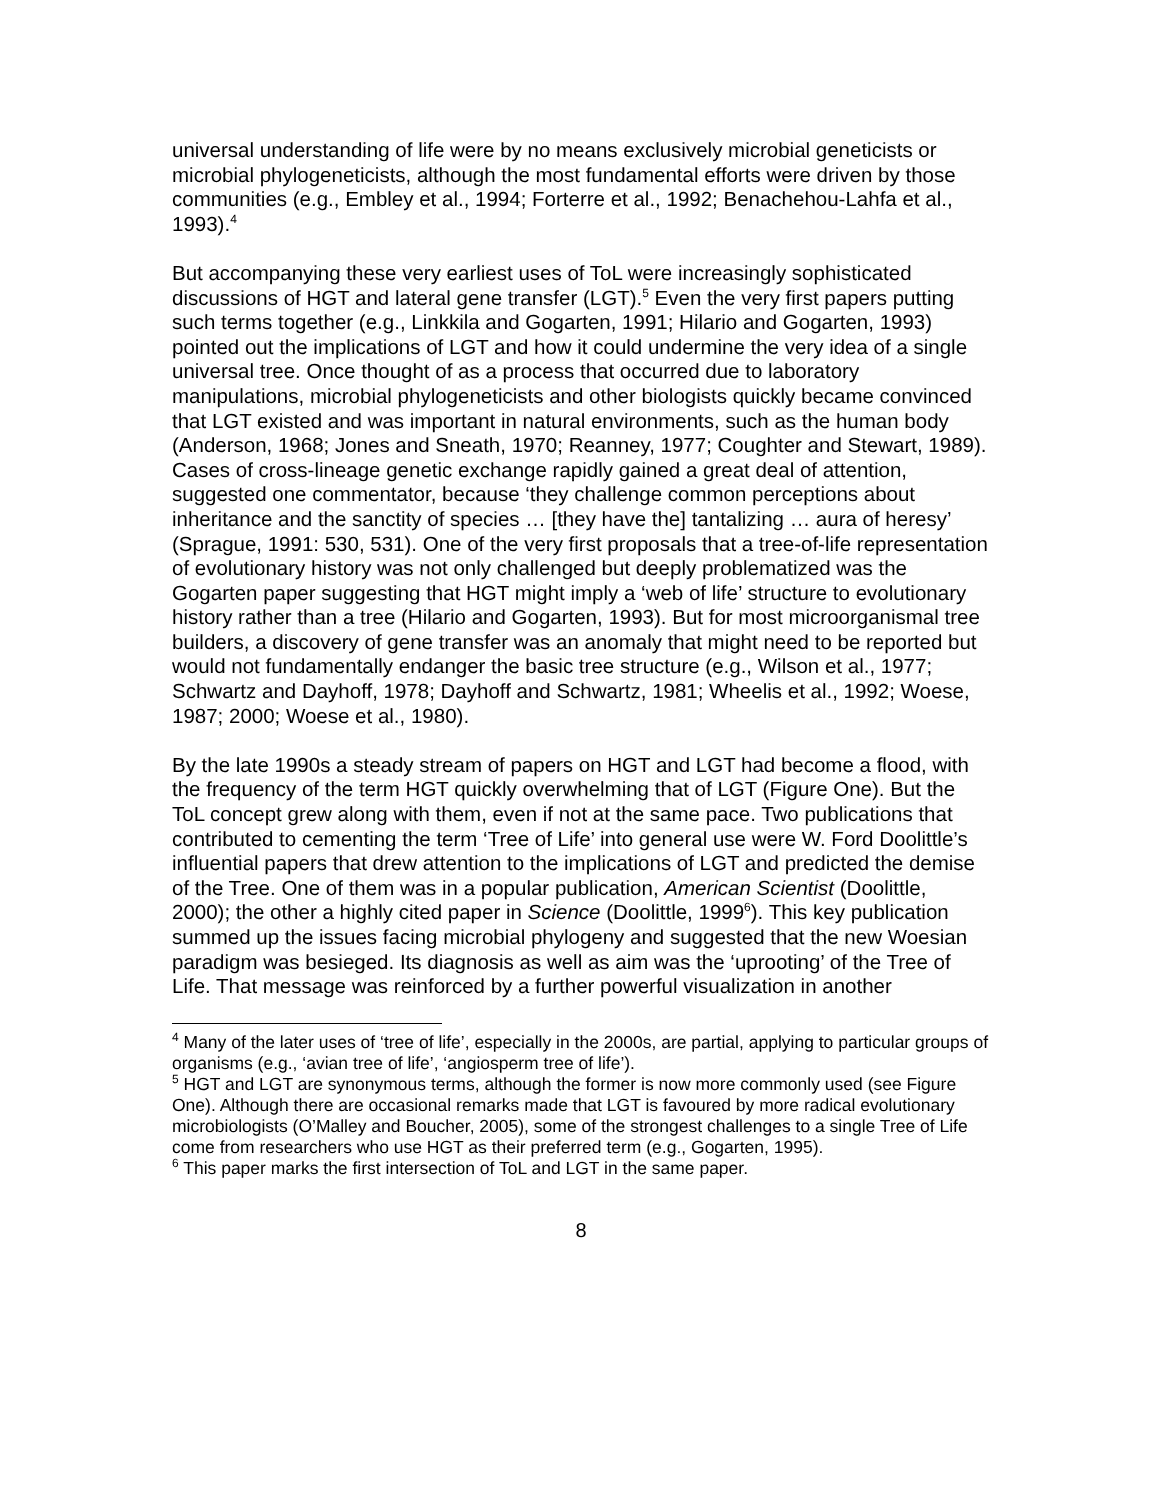universal understanding of life were by no means exclusively microbial geneticists or microbial phylogeneticists, although the most fundamental efforts were driven by those communities (e.g., Embley et al., 1994; Forterre et al., 1992; Benachehou-Lahfa et al., 1993).<sup>4</sup>
But accompanying these very earliest uses of ToL were increasingly sophisticated discussions of HGT and lateral gene transfer (LGT).<sup>5</sup> Even the very first papers putting such terms together (e.g., Linkkila and Gogarten, 1991; Hilario and Gogarten, 1993) pointed out the implications of LGT and how it could undermine the very idea of a single universal tree. Once thought of as a process that occurred due to laboratory manipulations, microbial phylogeneticists and other biologists quickly became convinced that LGT existed and was important in natural environments, such as the human body (Anderson, 1968; Jones and Sneath, 1970; Reanney, 1977; Coughter and Stewart, 1989). Cases of cross-lineage genetic exchange rapidly gained a great deal of attention, suggested one commentator, because ‘they challenge common perceptions about inheritance and the sanctity of species … [they have the] tantalizing … aura of heresy’ (Sprague, 1991: 530, 531). One of the very first proposals that a tree-of-life representation of evolutionary history was not only challenged but deeply problematized was the Gogarten paper suggesting that HGT might imply a ‘web of life’ structure to evolutionary history rather than a tree (Hilario and Gogarten, 1993). But for most microorganismal tree builders, a discovery of gene transfer was an anomaly that might need to be reported but would not fundamentally endanger the basic tree structure (e.g., Wilson et al., 1977; Schwartz and Dayhoff, 1978; Dayhoff and Schwartz, 1981; Wheelis et al., 1992; Woese, 1987; 2000; Woese et al., 1980).
By the late 1990s a steady stream of papers on HGT and LGT had become a flood, with the frequency of the term HGT quickly overwhelming that of LGT (Figure One). But the ToL concept grew along with them, even if not at the same pace. Two publications that contributed to cementing the term ‘Tree of Life’ into general use were W. Ford Doolittle’s influential papers that drew attention to the implications of LGT and predicted the demise of the Tree. One of them was in a popular publication, American Scientist (Doolittle, 2000); the other a highly cited paper in Science (Doolittle, 1999<sup>6</sup>). This key publication summed up the issues facing microbial phylogeny and suggested that the new Woesian paradigm was besieged. Its diagnosis as well as aim was the ‘uprooting’ of the Tree of Life. That message was reinforced by a further powerful visualization in another
<sup>4</sup> Many of the later uses of ‘tree of life’, especially in the 2000s, are partial, applying to particular groups of organisms (e.g., ‘avian tree of life’, ‘angiosperm tree of life’).
<sup>5</sup> HGT and LGT are synonymous terms, although the former is now more commonly used (see Figure One). Although there are occasional remarks made that LGT is favoured by more radical evolutionary microbiologists (O’Malley and Boucher, 2005), some of the strongest challenges to a single Tree of Life come from researchers who use HGT as their preferred term (e.g., Gogarten, 1995).
<sup>6</sup> This paper marks the first intersection of ToL and LGT in the same paper.
8